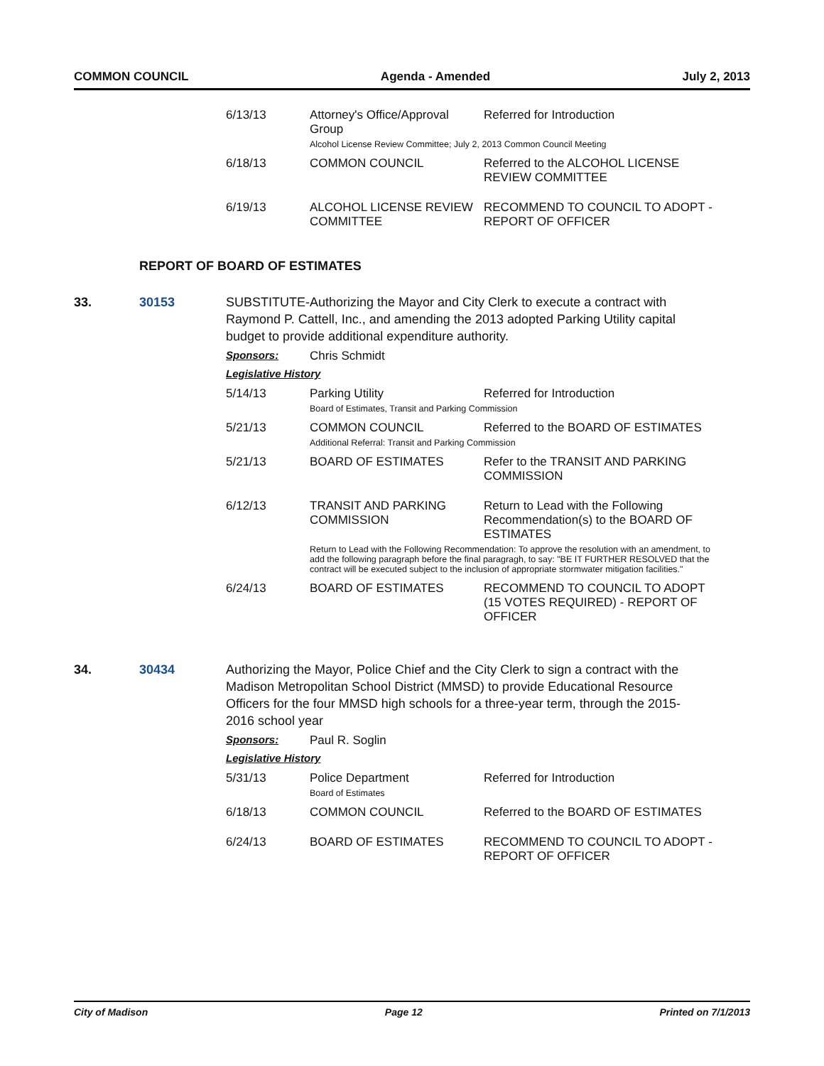COMMON COUNCIL Agenda - Amended July 2, 2013
| 6/13/13 | Attorney's Office/Approval Group | Referred for Introduction |
| | Alcohol License Review Committee; July 2, 2013 Common Council Meeting | |
| 6/18/13 | COMMON COUNCIL | Referred to the ALCOHOL LICENSE REVIEW COMMITTEE |
| 6/19/13 | ALCOHOL LICENSE REVIEW COMMITTEE | RECOMMEND TO COUNCIL TO ADOPT - REPORT OF OFFICER |
REPORT OF BOARD OF ESTIMATES
33. 30153 SUBSTITUTE-Authorizing the Mayor and City Clerk to execute a contract with Raymond P. Cattell, Inc., and amending the 2013 adopted Parking Utility capital budget to provide additional expenditure authority.
Sponsors: Chris Schmidt
Legislative History
| 5/14/13 | Parking Utility | Referred for Introduction |
| | Board of Estimates, Transit and Parking Commission | |
| 5/21/13 | COMMON COUNCIL | Referred to the BOARD OF ESTIMATES |
| | Additional Referral: Transit and Parking Commission | |
| 5/21/13 | BOARD OF ESTIMATES | Refer to the TRANSIT AND PARKING COMMISSION |
| 6/12/13 | TRANSIT AND PARKING COMMISSION | Return to Lead with the Following Recommendation(s) to the BOARD OF ESTIMATES |
| | Return to Lead with the Following Recommendation: To approve the resolution with an amendment, to add the following paragraph before the final paragragh, to say: "BE IT FURTHER RESOLVED that the contract will be executed subject to the inclusion of appropriate stormwater mitigation facilities." | |
| 6/24/13 | BOARD OF ESTIMATES | RECOMMEND TO COUNCIL TO ADOPT (15 VOTES REQUIRED) - REPORT OF OFFICER |
34. 30434 Authorizing the Mayor, Police Chief and the City Clerk to sign a contract with the Madison Metropolitan School District (MMSD) to provide Educational Resource Officers for the four MMSD high schools for a three-year term, through the 2015-2016 school year
Sponsors: Paul R. Soglin
Legislative History
| 5/31/13 | Police Department | Referred for Introduction |
| | Board of Estimates | |
| 6/18/13 | COMMON COUNCIL | Referred to the BOARD OF ESTIMATES |
| 6/24/13 | BOARD OF ESTIMATES | RECOMMEND TO COUNCIL TO ADOPT - REPORT OF OFFICER |
City of Madison Page 12 Printed on 7/1/2013